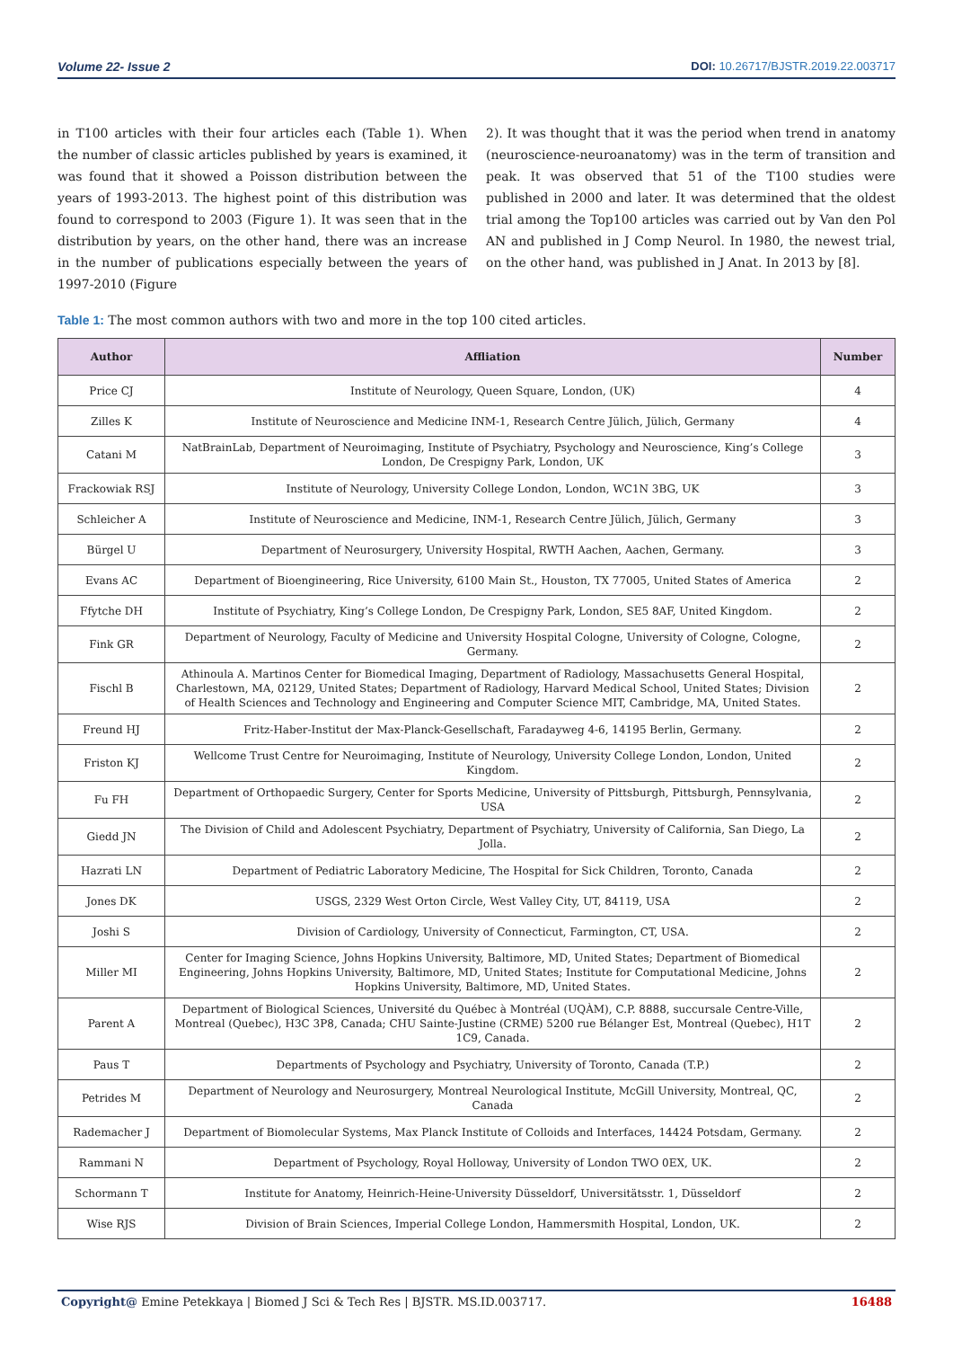Volume 22- Issue 2 DOI: 10.26717/BJSTR.2019.22.003717
in T100 articles with their four articles each (Table 1). When the number of classic articles published by years is examined, it was found that it showed a Poisson distribution between the years of 1993-2013. The highest point of this distribution was found to correspond to 2003 (Figure 1). It was seen that in the distribution by years, on the other hand, there was an increase in the number of publications especially between the years of 1997-2010 (Figure
2). It was thought that it was the period when trend in anatomy (neuroscience-neuroanatomy) was in the term of transition and peak. It was observed that 51 of the T100 studies were published in 2000 and later. It was determined that the oldest trial among the Top100 articles was carried out by Van den Pol AN and published in J Comp Neurol. In 1980, the newest trial, on the other hand, was published in J Anat. In 2013 by [8].
Table 1: The most common authors with two and more in the top 100 cited articles.
| Author | Affliation | Number |
| --- | --- | --- |
| Price CJ | Institute of Neurology, Queen Square, London, (UK) | 4 |
| Zilles K | Institute of Neuroscience and Medicine INM-1, Research Centre Jülich, Jülich, Germany | 4 |
| Catani M | NatBrainLab, Department of Neuroimaging, Institute of Psychiatry, Psychology and Neuroscience, King’s College London, De Crespigny Park, London, UK | 3 |
| Frackowiak RSJ | Institute of Neurology, University College London, London, WC1N 3BG, UK | 3 |
| Schleicher A | Institute of Neuroscience and Medicine, INM-1, Research Centre Jülich, Jülich, Germany | 3 |
| Bürgel U | Department of Neurosurgery, University Hospital, RWTH Aachen, Aachen, Germany. | 3 |
| Evans AC | Department of Bioengineering, Rice University, 6100 Main St., Houston, TX 77005, United States of America | 2 |
| Ffytche DH | Institute of Psychiatry, King’s College London, De Crespigny Park, London, SE5 8AF, United Kingdom. | 2 |
| Fink GR | Department of Neurology, Faculty of Medicine and University Hospital Cologne, University of Cologne, Cologne, Germany. | 2 |
| Fischl B | Athinoula A. Martinos Center for Biomedical Imaging, Department of Radiology, Massachusetts General Hospital, Charlestown, MA, 02129, United States; Department of Radiology, Harvard Medical School, United States; Division of Health Sciences and Technology and Engineering and Computer Science MIT, Cambridge, MA, United States. | 2 |
| Freund HJ | Fritz-Haber-Institut der Max-Planck-Gesellschaft, Faradayweg 4-6, 14195 Berlin, Germany. | 2 |
| Friston KJ | Wellcome Trust Centre for Neuroimaging, Institute of Neurology, University College London, London, United Kingdom. | 2 |
| Fu FH | Department of Orthopaedic Surgery, Center for Sports Medicine, University of Pittsburgh, Pittsburgh, Pennsylvania, USA | 2 |
| Giedd JN | The Division of Child and Adolescent Psychiatry, Department of Psychiatry, University of California, San Diego, La Jolla. | 2 |
| Hazrati LN | Department of Pediatric Laboratory Medicine, The Hospital for Sick Children, Toronto, Canada | 2 |
| Jones DK | USGS, 2329 West Orton Circle, West Valley City, UT, 84119, USA | 2 |
| Joshi S | Division of Cardiology, University of Connecticut, Farmington, CT, USA. | 2 |
| Miller MI | Center for Imaging Science, Johns Hopkins University, Baltimore, MD, United States; Department of Biomedical Engineering, Johns Hopkins University, Baltimore, MD, United States; Institute for Computational Medicine, Johns Hopkins University, Baltimore, MD, United States. | 2 |
| Parent A | Department of Biological Sciences, Université du Québec à Montréal (UQÀM), C.P. 8888, succursale Centre-Ville, Montreal (Quebec), H3C 3P8, Canada; CHU Sainte-Justine (CRME) 5200 rue Bélanger Est, Montreal (Quebec), H1T 1C9, Canada. | 2 |
| Paus T | Departments of Psychology and Psychiatry, University of Toronto, Canada (T.P.) | 2 |
| Petrides M | Department of Neurology and Neurosurgery, Montreal Neurological Institute, McGill University, Montreal, QC, Canada | 2 |
| Rademacher J | Department of Biomolecular Systems, Max Planck Institute of Colloids and Interfaces, 14424 Potsdam, Germany. | 2 |
| Rammani N | Department of Psychology, Royal Holloway, University of London TWO 0EX, UK. | 2 |
| Schormann T | Institute for Anatomy, Heinrich-Heine-University Düsseldorf, Universitätsstr. 1, Düsseldorf | 2 |
| Wise RJS | Division of Brain Sciences, Imperial College London, Hammersmith Hospital, London, UK. | 2 |
Copyright@ Emine Petekkaya | Biomed J Sci & Tech Res | BJSTR. MS.ID.003717.
16488